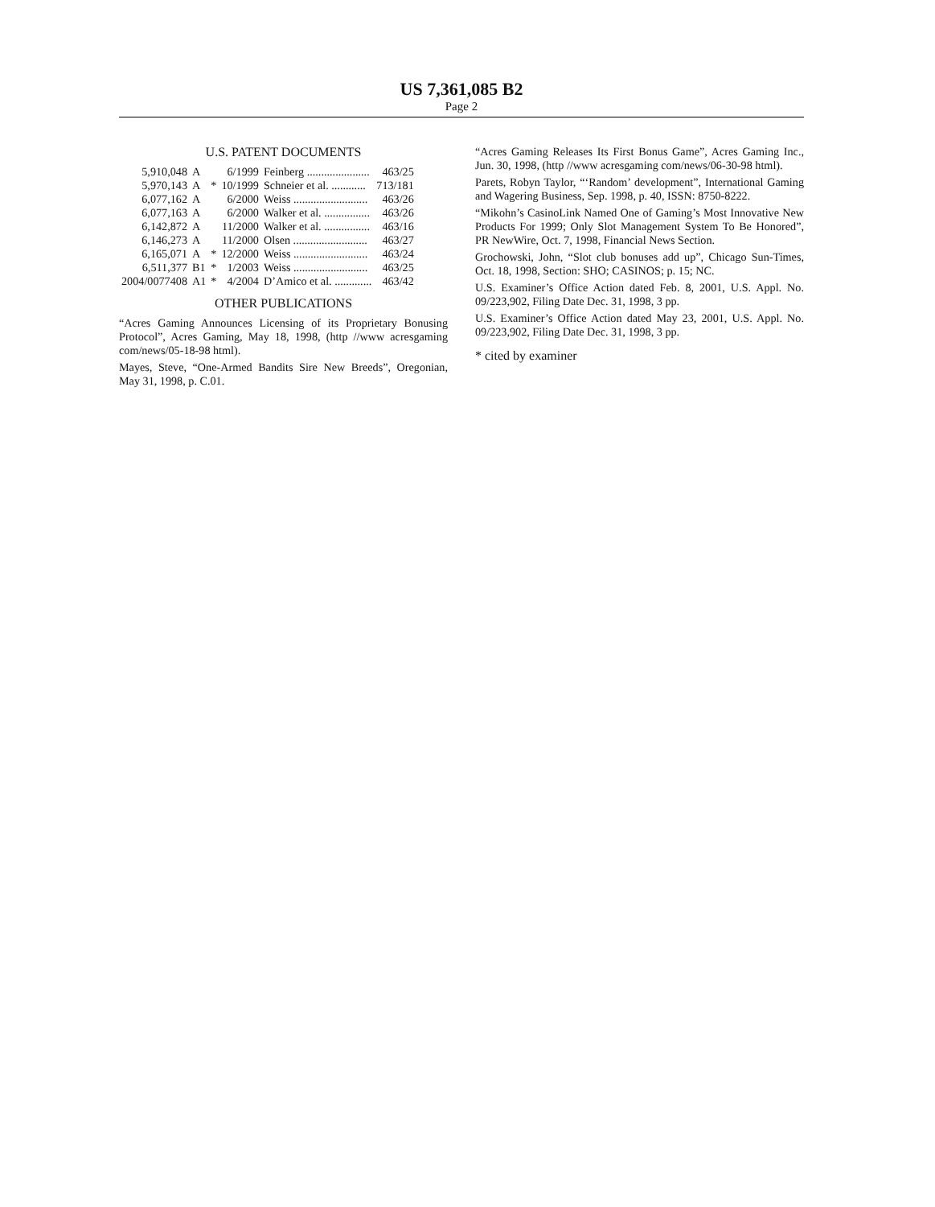US 7,361,085 B2
Page 2
U.S. PATENT DOCUMENTS
| 5,910,048 | A | | 6/1999 | Feinberg ...................... | 463/25 |
| 5,970,143 | A | * | 10/1999 | Schneier et al. ............ | 713/181 |
| 6,077,162 | A | | 6/2000 | Weiss .......................... | 463/26 |
| 6,077,163 | A | | 6/2000 | Walker et al. ................ | 463/26 |
| 6,142,872 | A | | 11/2000 | Walker et al. ................ | 463/16 |
| 6,146,273 | A | | 11/2000 | Olsen .......................... | 463/27 |
| 6,165,071 | A | * | 12/2000 | Weiss .......................... | 463/24 |
| 6,511,377 | B1 | * | 1/2003 | Weiss .......................... | 463/25 |
| 2004/0077408 | A1 | * | 4/2004 | D’Amico et al. ............. | 463/42 |
OTHER PUBLICATIONS
“Acres Gaming Announces Licensing of its Proprietary Bonusing Protocol”, Acres Gaming, May 18, 1998, (http //www acresgaming com/news/05-18-98 html).
Mayes, Steve, “One-Armed Bandits Sire New Breeds”, Oregonian, May 31, 1998, p. C.01.
“Acres Gaming Releases Its First Bonus Game”, Acres Gaming Inc., Jun. 30, 1998, (http //www acresgaming com/news/06-30-98 html).
Parets, Robyn Taylor, “‘Random’ development”, International Gaming and Wagering Business, Sep. 1998, p. 40, ISSN: 8750-8222.
“Mikohn’s CasinoLink Named One of Gaming’s Most Innovative New Products For 1999; Only Slot Management System To Be Honored”, PR NewWire, Oct. 7, 1998, Financial News Section.
Grochowski, John, “Slot club bonuses add up”, Chicago Sun-Times, Oct. 18, 1998, Section: SHO; CASINOS; p. 15; NC.
U.S. Examiner’s Office Action dated Feb. 8, 2001, U.S. Appl. No. 09/223,902, Filing Date Dec. 31, 1998, 3 pp.
U.S. Examiner’s Office Action dated May 23, 2001, U.S. Appl. No. 09/223,902, Filing Date Dec. 31, 1998, 3 pp.
* cited by examiner